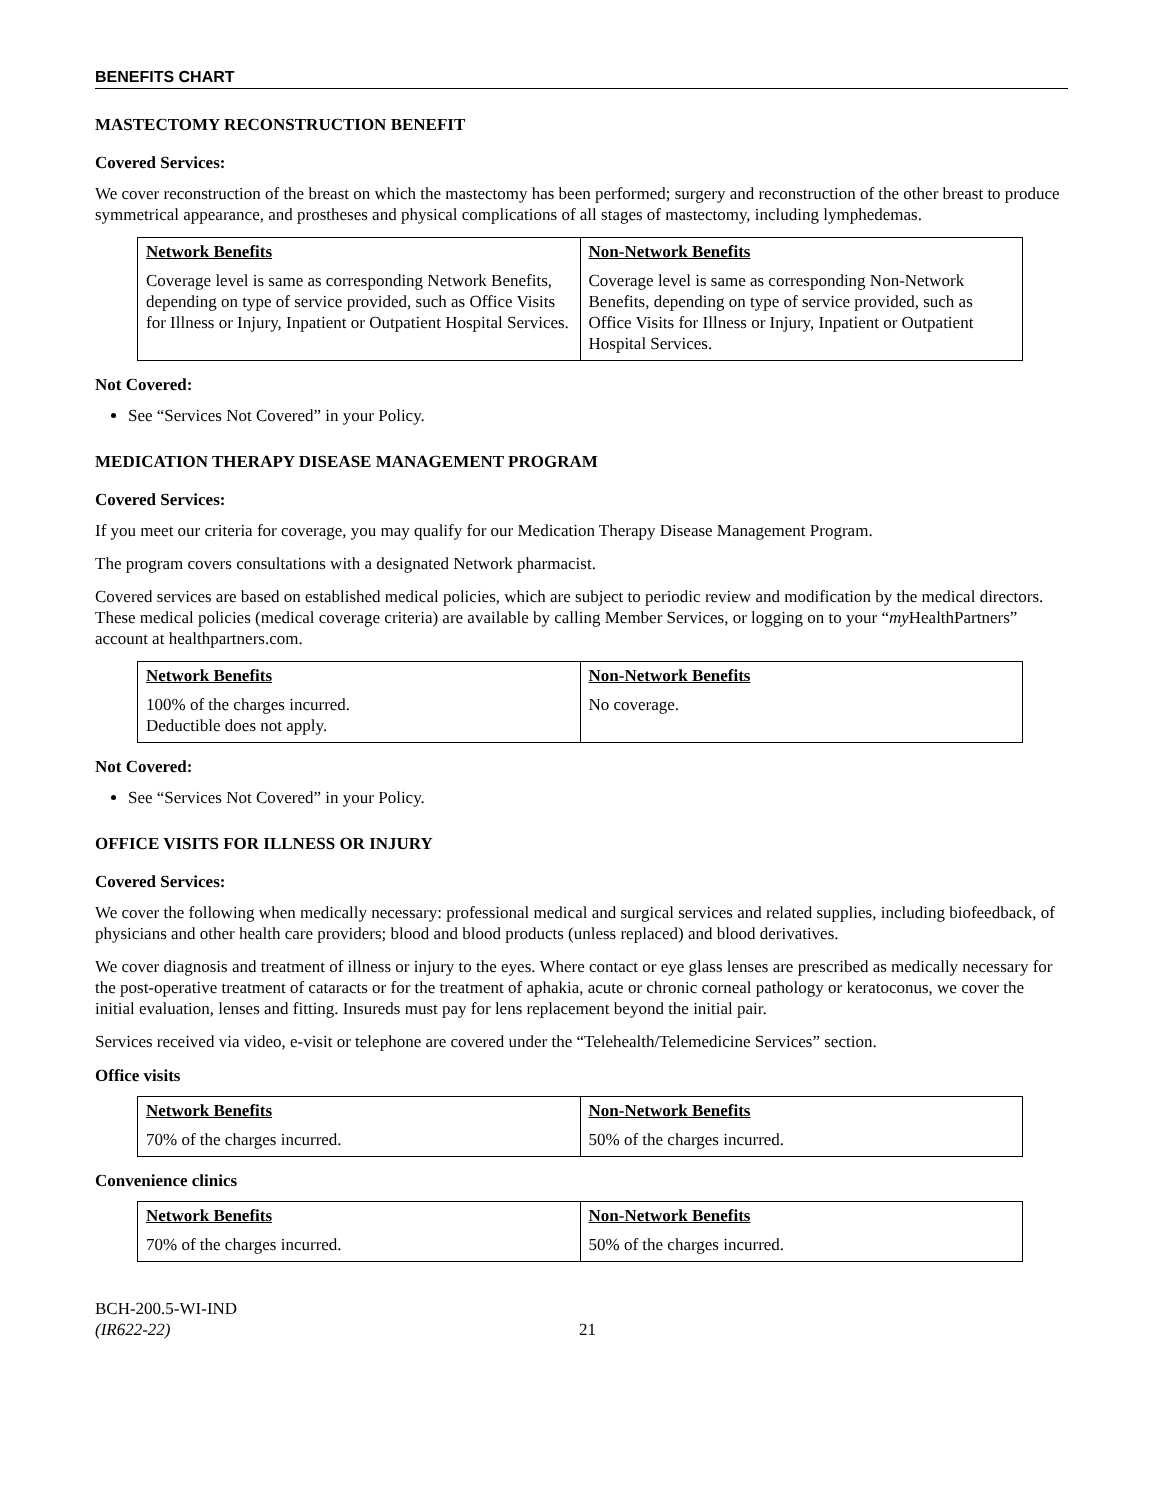BENEFITS CHART
MASTECTOMY RECONSTRUCTION BENEFIT
Covered Services:
We cover reconstruction of the breast on which the mastectomy has been performed; surgery and reconstruction of the other breast to produce symmetrical appearance, and prostheses and physical complications of all stages of mastectomy, including lymphedemas.
| Network Benefits | Non-Network Benefits |
| --- | --- |
| Coverage level is same as corresponding Network Benefits, depending on type of service provided, such as Office Visits for Illness or Injury, Inpatient or Outpatient Hospital Services. | Coverage level is same as corresponding Non-Network Benefits, depending on type of service provided, such as Office Visits for Illness or Injury, Inpatient or Outpatient Hospital Services. |
Not Covered:
See “Services Not Covered” in your Policy.
MEDICATION THERAPY DISEASE MANAGEMENT PROGRAM
Covered Services:
If you meet our criteria for coverage, you may qualify for our Medication Therapy Disease Management Program.
The program covers consultations with a designated Network pharmacist.
Covered services are based on established medical policies, which are subject to periodic review and modification by the medical directors. These medical policies (medical coverage criteria) are available by calling Member Services, or logging on to your “my HealthPartners” account at healthpartners.com.
| Network Benefits | Non-Network Benefits |
| --- | --- |
| 100% of the charges incurred. Deductible does not apply. | No coverage. |
Not Covered:
See “Services Not Covered” in your Policy.
OFFICE VISITS FOR ILLNESS OR INJURY
Covered Services:
We cover the following when medically necessary: professional medical and surgical services and related supplies, including biofeedback, of physicians and other health care providers; blood and blood products (unless replaced) and blood derivatives.
We cover diagnosis and treatment of illness or injury to the eyes. Where contact or eye glass lenses are prescribed as medically necessary for the post-operative treatment of cataracts or for the treatment of aphakia, acute or chronic corneal pathology or keratoconus, we cover the initial evaluation, lenses and fitting. Insureds must pay for lens replacement beyond the initial pair.
Services received via video, e-visit or telephone are covered under the “Telehealth/Telemedicine Services” section.
Office visits
| Network Benefits | Non-Network Benefits |
| --- | --- |
| 70% of the charges incurred. | 50% of the charges incurred. |
Convenience clinics
| Network Benefits | Non-Network Benefits |
| --- | --- |
| 70% of the charges incurred. | 50% of the charges incurred. |
BCH-200.5-WI-IND
(IR622-22)
21